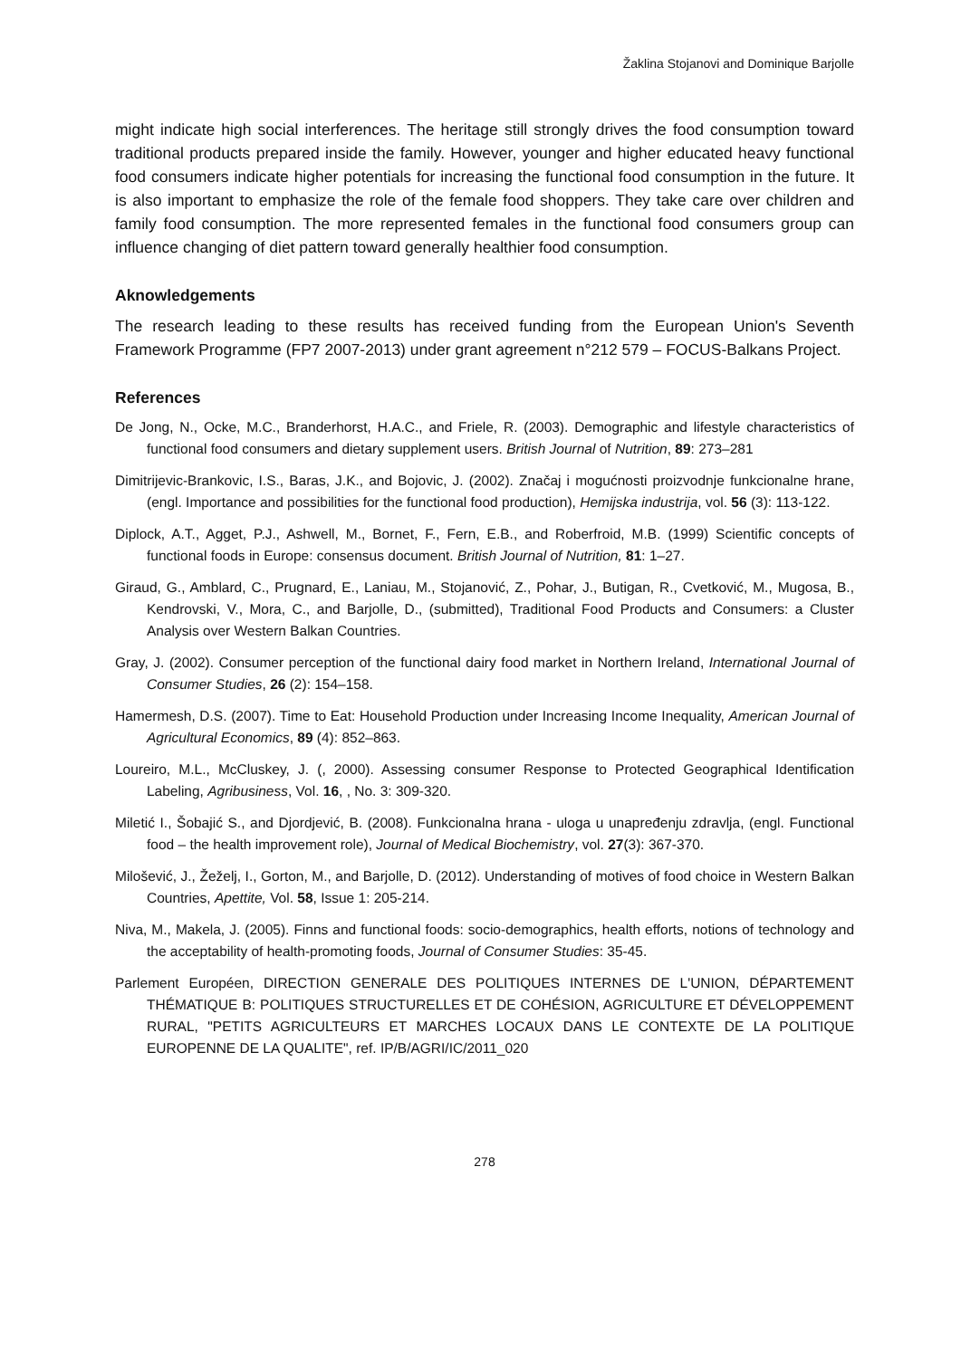Žaklina Stojanovi and Dominique Barjolle
might indicate high social interferences. The heritage still strongly drives the food consumption toward traditional products prepared inside the family. However, younger and higher educated heavy functional food consumers indicate higher potentials for increasing the functional food consumption in the future. It is also important to emphasize the role of the female food shoppers. They take care over children and family food consumption. The more represented females in the functional food consumers group can influence changing of diet pattern toward generally healthier food consumption.
Aknowledgements
The research leading to these results has received funding from the European Union's Seventh Framework Programme (FP7 2007-2013) under grant agreement n°212 579 – FOCUS-Balkans Project.
References
De Jong, N., Ocke, M.C., Branderhorst, H.A.C., and Friele, R. (2003). Demographic and lifestyle characteristics of functional food consumers and dietary supplement users. British Journal of Nutrition, 89: 273–281
Dimitrijevic-Brankovic, I.S., Baras, J.K., and Bojovic, J. (2002). Značaj i mogućnosti proizvodnje funkcionalne hrane, (engl. Importance and possibilities for the functional food production), Hemijska industrija, vol. 56 (3): 113-122.
Diplock, A.T., Agget, P.J., Ashwell, M., Bornet, F., Fern, E.B., and Roberfroid, M.B. (1999) Scientific concepts of functional foods in Europe: consensus document. British Journal of Nutrition, 81: 1–27.
Giraud, G., Amblard, C., Prugnard, E., Laniau, M., Stojanović, Z., Pohar, J., Butigan, R., Cvetković, M., Mugosa, B., Kendrovski, V., Mora, C., and Barjolle, D., (submitted), Traditional Food Products and Consumers: a Cluster Analysis over Western Balkan Countries.
Gray, J. (2002). Consumer perception of the functional dairy food market in Northern Ireland, International Journal of Consumer Studies, 26 (2): 154–158.
Hamermesh, D.S. (2007). Time to Eat: Household Production under Increasing Income Inequality, American Journal of Agricultural Economics, 89 (4): 852–863.
Loureiro, M.L., McCluskey, J. (, 2000). Assessing consumer Response to Protected Geographical Identification Labeling, Agribusiness, Vol. 16, , No. 3: 309-320.
Miletić I., Šobajić S., and Djordjević, B. (2008). Funkcionalna hrana - uloga u unapređenju zdravlja, (engl. Functional food – the health improvement role), Journal of Medical Biochemistry, vol. 27(3): 367-370.
Milošević, J., Žeželj, I., Gorton, M., and Barjolle, D. (2012). Understanding of motives of food choice in Western Balkan Countries, Apettite, Vol. 58, Issue 1: 205-214.
Niva, M., Makela, J. (2005). Finns and functional foods: socio-demographics, health efforts, notions of technology and the acceptability of health-promoting foods, Journal of Consumer Studies: 35-45.
Parlement Européen, DIRECTION GENERALE DES POLITIQUES INTERNES DE L'UNION, DÉPARTEMENT THÉMATIQUE B: POLITIQUES STRUCTURELLES ET DE COHÉSION, AGRICULTURE ET DÉVELOPPEMENT RURAL, "PETITS AGRICULTEURS ET MARCHES LOCAUX DANS LE CONTEXTE DE LA POLITIQUE EUROPENNE DE LA QUALITE", ref. IP/B/AGRI/IC/2011_020
278